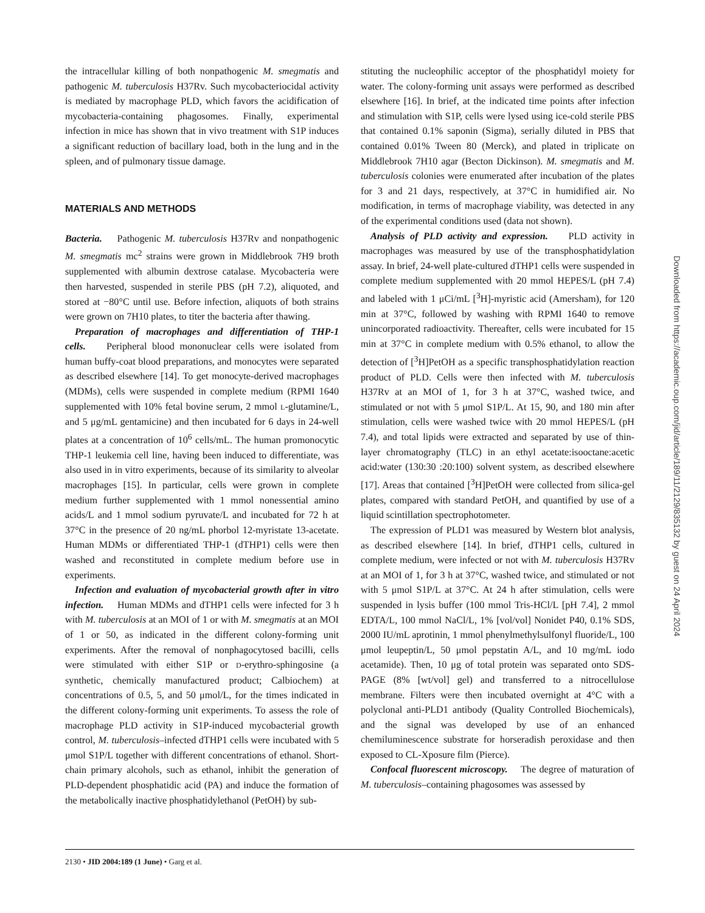the intracellular killing of both nonpathogenic M. smegmatis and pathogenic M. tuberculosis H37Rv. Such mycobacteriocidal activity is mediated by macrophage PLD, which favors the acidification of mycobacteria-containing phagosomes. Finally, experimental infection in mice has shown that in vivo treatment with S1P induces a significant reduction of bacillary load, both in the lung and in the spleen, and of pulmonary tissue damage.
MATERIALS AND METHODS
Bacteria. Pathogenic M. tuberculosis H37Rv and nonpathogenic M. smegmatis mc<sup>2</sup> strains were grown in Middlebrook 7H9 broth supplemented with albumin dextrose catalase. Mycobacteria were then harvested, suspended in sterile PBS (pH 7.2), aliquoted, and stored at −80°C until use. Before infection, aliquots of both strains were grown on 7H10 plates, to titer the bacteria after thawing.
Preparation of macrophages and differentiation of THP-1 cells. Peripheral blood mononuclear cells were isolated from human buffy-coat blood preparations, and monocytes were separated as described elsewhere [14]. To get monocyte-derived macrophages (MDMs), cells were suspended in complete medium (RPMI 1640 supplemented with 10% fetal bovine serum, 2 mmol L-glutamine/L, and 5 μg/mL gentamicine) and then incubated for 6 days in 24-well plates at a concentration of 10<sup>6</sup> cells/mL. The human promonocytic THP-1 leukemia cell line, having been induced to differentiate, was also used in in vitro experiments, because of its similarity to alveolar macrophages [15]. In particular, cells were grown in complete medium further supplemented with 1 mmol nonessential amino acids/L and 1 mmol sodium pyruvate/L and incubated for 72 h at 37°C in the presence of 20 ng/mL phorbol 12-myristate 13-acetate. Human MDMs or differentiated THP-1 (dTHP1) cells were then washed and reconstituted in complete medium before use in experiments.
Infection and evaluation of mycobacterial growth after in vitro infection. Human MDMs and dTHP1 cells were infected for 3 h with M. tuberculosis at an MOI of 1 or with M. smegmatis at an MOI of 1 or 50, as indicated in the different colony-forming unit experiments. After the removal of nonphagocytosed bacilli, cells were stimulated with either S1P or D-erythro-sphingosine (a synthetic, chemically manufactured product; Calbiochem) at concentrations of 0.5, 5, and 50 μmol/L, for the times indicated in the different colony-forming unit experiments. To assess the role of macrophage PLD activity in S1P-induced mycobacterial growth control, M. tuberculosis–infected dTHP1 cells were incubated with 5 μmol S1P/L together with different concentrations of ethanol. Short-chain primary alcohols, such as ethanol, inhibit the generation of PLD-dependent phosphatidic acid (PA) and induce the formation of the metabolically inactive phosphatidylethanol (PetOH) by sub-
stituting the nucleophilic acceptor of the phosphatidyl moiety for water. The colony-forming unit assays were performed as described elsewhere [16]. In brief, at the indicated time points after infection and stimulation with S1P, cells were lysed using ice-cold sterile PBS that contained 0.1% saponin (Sigma), serially diluted in PBS that contained 0.01% Tween 80 (Merck), and plated in triplicate on Middlebrook 7H10 agar (Becton Dickinson). M. smegmatis and M. tuberculosis colonies were enumerated after incubation of the plates for 3 and 21 days, respectively, at 37°C in humidified air. No modification, in terms of macrophage viability, was detected in any of the experimental conditions used (data not shown).
Analysis of PLD activity and expression. PLD activity in macrophages was measured by use of the transphosphatidylation assay. In brief, 24-well plate-cultured dTHP1 cells were suspended in complete medium supplemented with 20 mmol HEPES/L (pH 7.4) and labeled with 1 μCi/mL [<sup>3</sup>H]-myristic acid (Amersham), for 120 min at 37°C, followed by washing with RPMI 1640 to remove unincorporated radioactivity. Thereafter, cells were incubated for 15 min at 37°C in complete medium with 0.5% ethanol, to allow the detection of [<sup>3</sup>H]PetOH as a specific transphosphatidylation reaction product of PLD. Cells were then infected with M. tuberculosis H37Rv at an MOI of 1, for 3 h at 37°C, washed twice, and stimulated or not with 5 μmol S1P/L. At 15, 90, and 180 min after stimulation, cells were washed twice with 20 mmol HEPES/L (pH 7.4), and total lipids were extracted and separated by use of thin-layer chromatography (TLC) in an ethyl acetate:isooctane:acetic acid:water (130:30 :20:100) solvent system, as described elsewhere [17]. Areas that contained [<sup>3</sup>H]PetOH were collected from silica-gel plates, compared with standard PetOH, and quantified by use of a liquid scintillation spectrophotometer.
The expression of PLD1 was measured by Western blot analysis, as described elsewhere [14]. In brief, dTHP1 cells, cultured in complete medium, were infected or not with M. tuberculosis H37Rv at an MOI of 1, for 3 h at 37°C, washed twice, and stimulated or not with 5 μmol S1P/L at 37°C. At 24 h after stimulation, cells were suspended in lysis buffer (100 mmol Tris-HCl/L [pH 7.4], 2 mmol EDTA/L, 100 mmol NaCl/L, 1% [vol/vol] Nonidet P40, 0.1% SDS, 2000 IU/mL aprotinin, 1 mmol phenylmethylsulfonyl fluoride/L, 100 μmol leupeptin/L, 50 μmol pepstatin A/L, and 10 mg/mL iodo acetamide). Then, 10 μg of total protein was separated onto SDS-PAGE (8% [wt/vol] gel) and transferred to a nitrocellulose membrane. Filters were then incubated overnight at 4°C with a polyclonal anti-PLD1 antibody (Quality Controlled Biochemicals), and the signal was developed by use of an enhanced chemiluminescence substrate for horseradish peroxidase and then exposed to CL-Xposure film (Pierce).
Confocal fluorescent microscopy. The degree of maturation of M. tuberculosis–containing phagosomes was assessed by
Downloaded from https://academic.oup.com/jid/article/189/11/2129/835132 by guest on 24 April 2024
2130 • JID 2004:189 (1 June) • Garg et al.